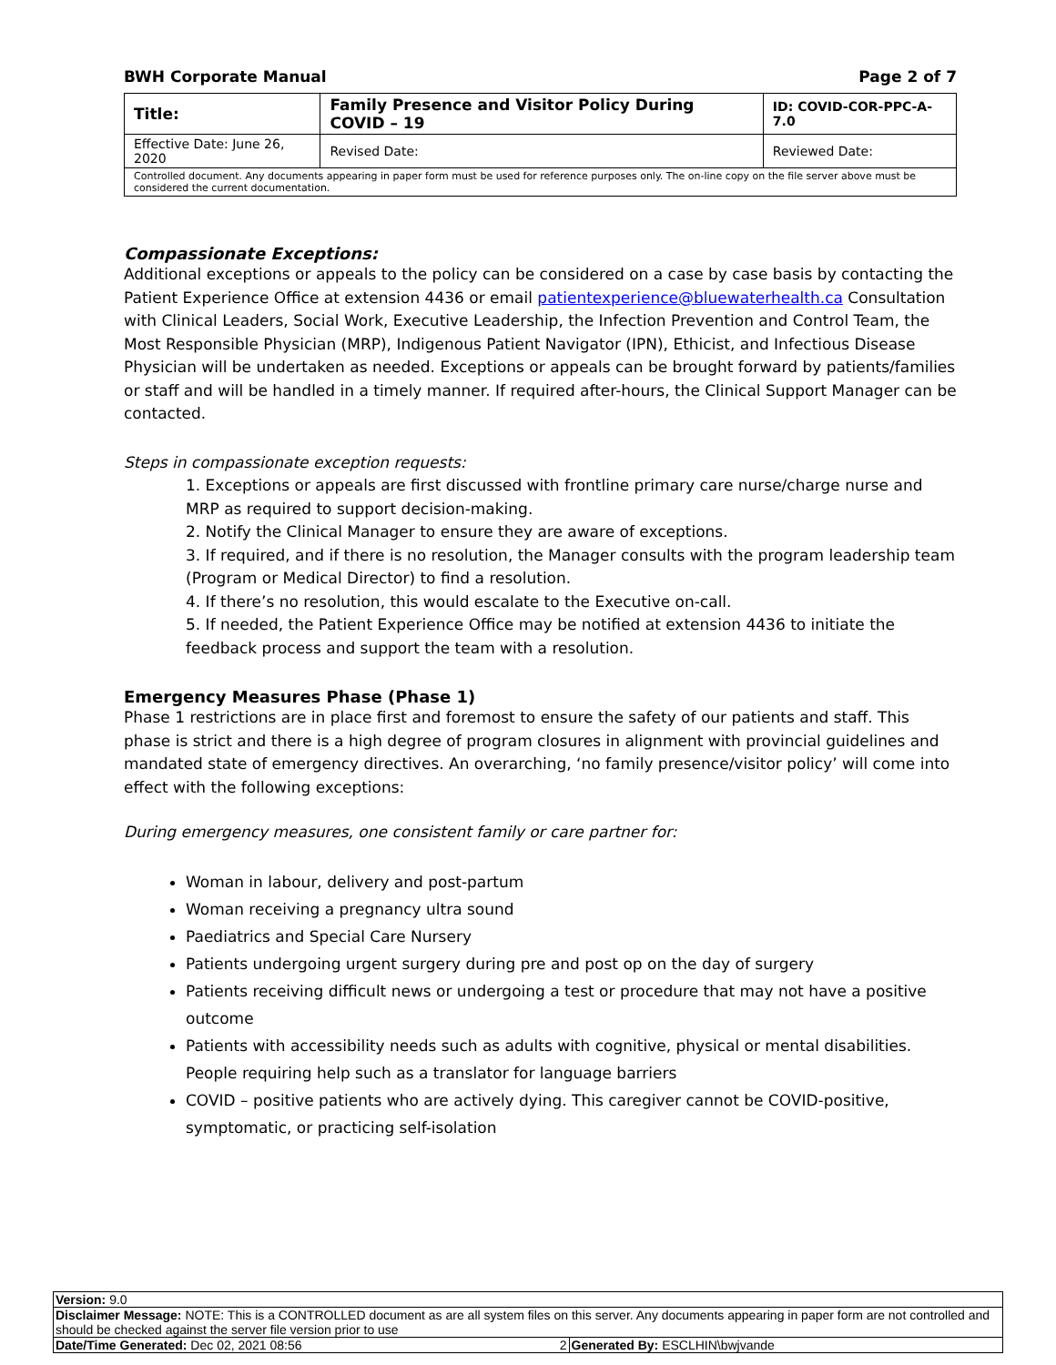BWH Corporate Manual Page 2 of 7
| Title: | Family Presence and Visitor Policy During COVID – 19 | | ID: COVID-COR-PPC-A-7.0 |
| Effective Date: June 26, 2020 | | Revised Date: | Reviewed Date: |
| Controlled document. Any documents appearing in paper form must be used for reference purposes only. The on-line copy on the file server above must be considered the current documentation. | | | |
Compassionate Exceptions:
Additional exceptions or appeals to the policy can be considered on a case by case basis by contacting the Patient Experience Office at extension 4436 or email patientexperience@bluewaterhealth.ca Consultation with Clinical Leaders, Social Work, Executive Leadership, the Infection Prevention and Control Team, the Most Responsible Physician (MRP), Indigenous Patient Navigator (IPN), Ethicist, and Infectious Disease Physician will be undertaken as needed. Exceptions or appeals can be brought forward by patients/families or staff and will be handled in a timely manner. If required after-hours, the Clinical Support Manager can be contacted.
Steps in compassionate exception requests:
1. Exceptions or appeals are first discussed with frontline primary care nurse/charge nurse and MRP as required to support decision-making.
2. Notify the Clinical Manager to ensure they are aware of exceptions.
3. If required, and if there is no resolution, the Manager consults with the program leadership team (Program or Medical Director) to find a resolution.
4. If there’s no resolution, this would escalate to the Executive on-call.
5. If needed, the Patient Experience Office may be notified at extension 4436 to initiate the feedback process and support the team with a resolution.
Emergency Measures Phase (Phase 1)
Phase 1 restrictions are in place first and foremost to ensure the safety of our patients and staff. This phase is strict and there is a high degree of program closures in alignment with provincial guidelines and mandated state of emergency directives. An overarching, ‘no family presence/visitor policy’ will come into effect with the following exceptions:
During emergency measures, one consistent family or care partner for:
Woman in labour, delivery and post-partum
Woman receiving a pregnancy ultra sound
Paediatrics and Special Care Nursery
Patients undergoing urgent surgery during pre and post op on the day of surgery
Patients receiving difficult news or undergoing a test or procedure that may not have a positive outcome
Patients with accessibility needs such as adults with cognitive, physical or mental disabilities. People requiring help such as a translator for language barriers
COVID – positive patients who are actively dying. This caregiver cannot be COVID-positive, symptomatic, or practicing self-isolation
| Version: 9.0 | |
| Disclaimer Message: NOTE: This is a CONTROLLED document as are all system files on this server. Any documents appearing in paper form are not controlled and should be checked against the server file version prior to use | |
| Date/Time Generated: Dec 02, 2021 08:56 2 | Generated By: ESCLHIN\bwjvande |